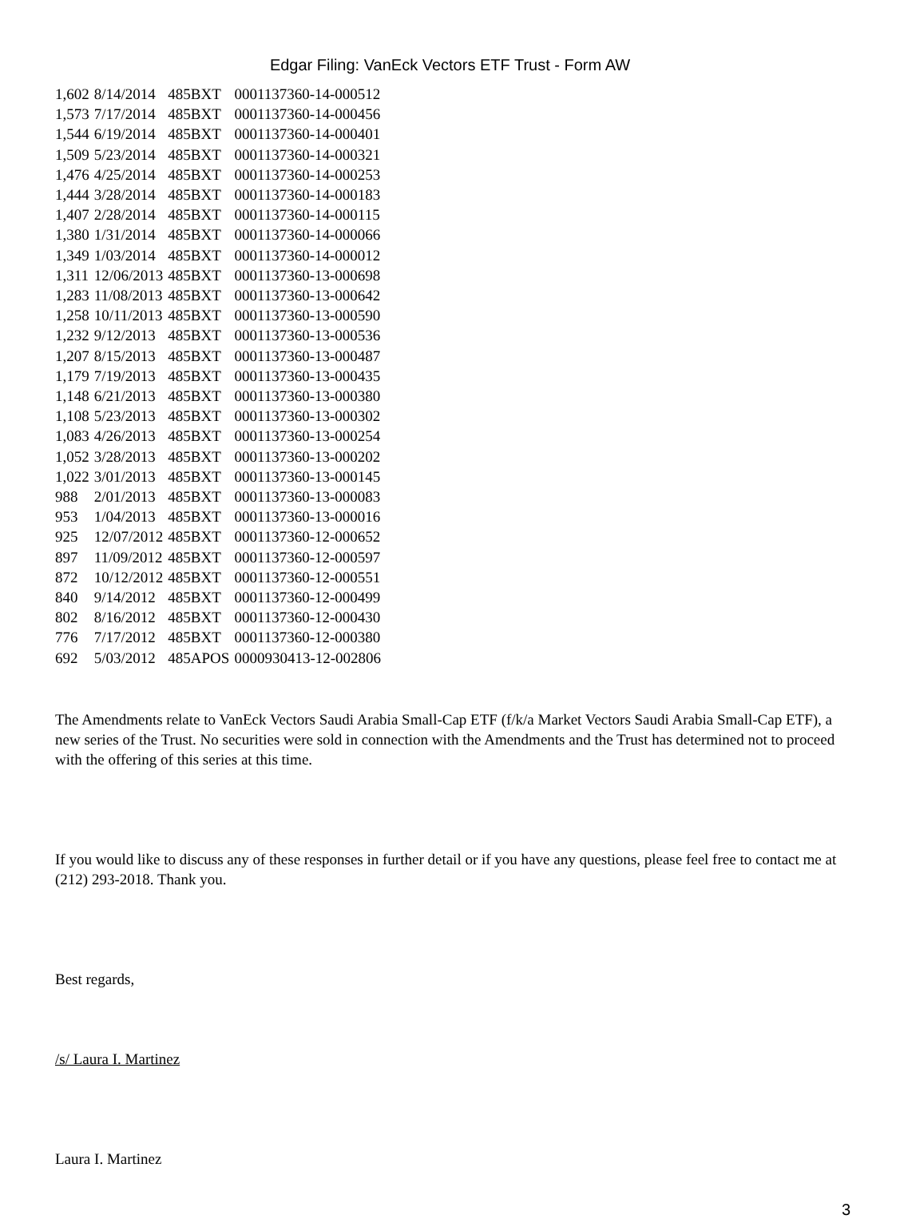Edgar Filing: VanEck Vectors ETF Trust - Form AW
| 1,602 | 8/14/2014 | 485BXT | 0001137360-14-000512 |
| 1,573 | 7/17/2014 | 485BXT | 0001137360-14-000456 |
| 1,544 | 6/19/2014 | 485BXT | 0001137360-14-000401 |
| 1,509 | 5/23/2014 | 485BXT | 0001137360-14-000321 |
| 1,476 | 4/25/2014 | 485BXT | 0001137360-14-000253 |
| 1,444 | 3/28/2014 | 485BXT | 0001137360-14-000183 |
| 1,407 | 2/28/2014 | 485BXT | 0001137360-14-000115 |
| 1,380 | 1/31/2014 | 485BXT | 0001137360-14-000066 |
| 1,349 | 1/03/2014 | 485BXT | 0001137360-14-000012 |
| 1,311 | 12/06/2013 | 485BXT | 0001137360-13-000698 |
| 1,283 | 11/08/2013 | 485BXT | 0001137360-13-000642 |
| 1,258 | 10/11/2013 | 485BXT | 0001137360-13-000590 |
| 1,232 | 9/12/2013 | 485BXT | 0001137360-13-000536 |
| 1,207 | 8/15/2013 | 485BXT | 0001137360-13-000487 |
| 1,179 | 7/19/2013 | 485BXT | 0001137360-13-000435 |
| 1,148 | 6/21/2013 | 485BXT | 0001137360-13-000380 |
| 1,108 | 5/23/2013 | 485BXT | 0001137360-13-000302 |
| 1,083 | 4/26/2013 | 485BXT | 0001137360-13-000254 |
| 1,052 | 3/28/2013 | 485BXT | 0001137360-13-000202 |
| 1,022 | 3/01/2013 | 485BXT | 0001137360-13-000145 |
| 988 | 2/01/2013 | 485BXT | 0001137360-13-000083 |
| 953 | 1/04/2013 | 485BXT | 0001137360-13-000016 |
| 925 | 12/07/2012 | 485BXT | 0001137360-12-000652 |
| 897 | 11/09/2012 | 485BXT | 0001137360-12-000597 |
| 872 | 10/12/2012 | 485BXT | 0001137360-12-000551 |
| 840 | 9/14/2012 | 485BXT | 0001137360-12-000499 |
| 802 | 8/16/2012 | 485BXT | 0001137360-12-000430 |
| 776 | 7/17/2012 | 485BXT | 0001137360-12-000380 |
| 692 | 5/03/2012 | 485APOS | 0000930413-12-002806 |
The Amendments relate to VanEck Vectors Saudi Arabia Small-Cap ETF (f/k/a Market Vectors Saudi Arabia Small-Cap ETF), a new series of the Trust. No securities were sold in connection with the Amendments and the Trust has determined not to proceed with the offering of this series at this time.
If you would like to discuss any of these responses in further detail or if you have any questions, please feel free to contact me at (212) 293-2018. Thank you.
Best regards,
/s/ Laura I. Martinez
Laura I. Martinez
3